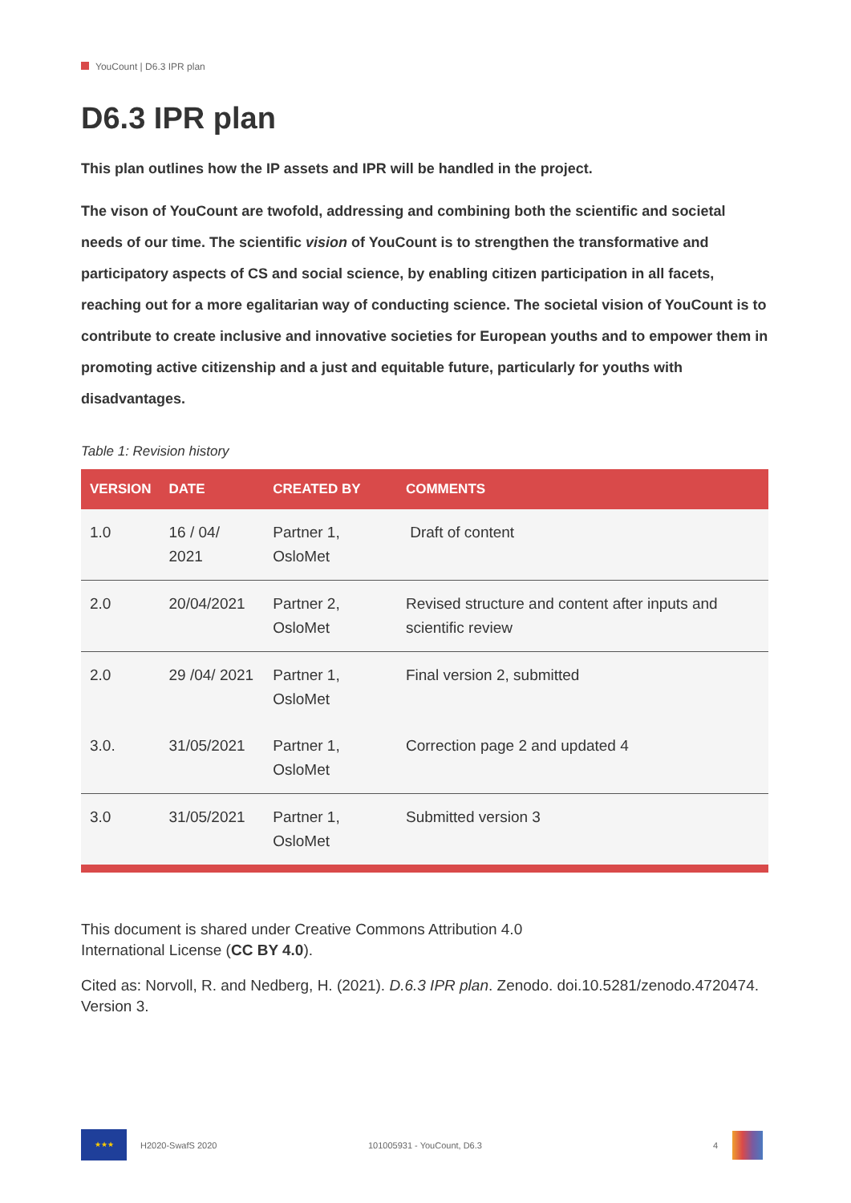YouCount | D6.3 IPR plan
D6.3 IPR plan
This plan outlines how the IP assets and IPR will be handled in the project.
The vison of YouCount are twofold, addressing and combining both the scientific and societal needs of our time. The scientific vision of YouCount is to strengthen the transformative and participatory aspects of CS and social science, by enabling citizen participation in all facets, reaching out for a more egalitarian way of conducting science. The societal vision of YouCount is to contribute to create inclusive and innovative societies for European youths and to empower them in promoting active citizenship and a just and equitable future, particularly for youths with disadvantages.
Table 1: Revision history
| VERSION | DATE | CREATED BY | COMMENTS |
| --- | --- | --- | --- |
| 1.0 | 16 / 04/ 2021 | Partner 1, OsloMet | Draft of content |
| 2.0 | 20/04/2021 | Partner 2, OsloMet | Revised structure and content after inputs and scientific review |
| 2.0 | 29 /04/ 2021 | Partner 1, OsloMet | Final version 2, submitted |
| 3.0. | 31/05/2021 | Partner 1, OsloMet | Correction page 2 and updated 4 |
| 3.0 | 31/05/2021 | Partner 1, OsloMet | Submitted version 3 |
This document is shared under Creative Commons Attribution 4.0
International License (CC BY 4.0).
Cited as: Norvoll, R. and Nedberg, H. (2021). D.6.3 IPR plan. Zenodo. doi.10.5281/zenodo.4720474. Version 3.
★★★
H2020-SwafS 2020 101005931 - YouCount, D6.3 4